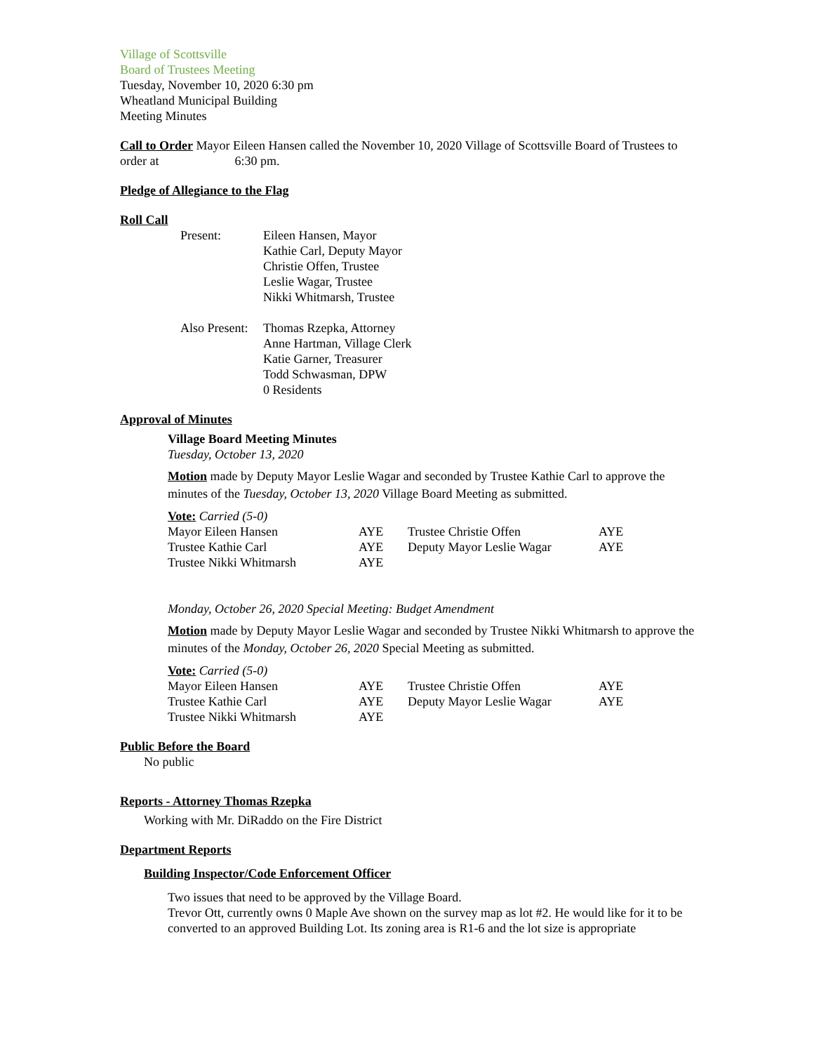Village of Scottsville
Board of Trustees Meeting
Tuesday, November 10, 2020 6:30 pm
Wheatland Municipal Building
Meeting Minutes
Call to Order Mayor Eileen Hansen called the November 10, 2020 Village of Scottsville Board of Trustees to order at 6:30 pm.
Pledge of Allegiance to the Flag
Roll Call
| Present: | Eileen Hansen, Mayor Kathie Carl, Deputy Mayor Christie Offen, Trustee Leslie Wagar, Trustee Nikki Whitmarsh, Trustee |
| Also Present: | Thomas Rzepka, Attorney Anne Hartman, Village Clerk Katie Garner, Treasurer Todd Schwasman, DPW 0 Residents |
Approval of Minutes
Village Board Meeting Minutes
Tuesday, October 13, 2020
Motion made by Deputy Mayor Leslie Wagar and seconded by Trustee Kathie Carl to approve the minutes of the Tuesday, October 13, 2020 Village Board Meeting as submitted.
Vote: Carried (5-0)
| Mayor Eileen Hansen | AYE | Trustee Christie Offen | AYE |
| Trustee Kathie Carl | AYE | Deputy Mayor Leslie Wagar | AYE |
| Trustee Nikki Whitmarsh | AYE | | |
Monday, October 26, 2020 Special Meeting: Budget Amendment
Motion made by Deputy Mayor Leslie Wagar and seconded by Trustee Nikki Whitmarsh to approve the minutes of the Monday, October 26, 2020 Special Meeting as submitted.
Vote: Carried (5-0)
| Mayor Eileen Hansen | AYE | Trustee Christie Offen | AYE |
| Trustee Kathie Carl | AYE | Deputy Mayor Leslie Wagar | AYE |
| Trustee Nikki Whitmarsh | AYE | | |
Public Before the Board
No public
Reports - Attorney Thomas Rzepka
Working with Mr. DiRaddo on the Fire District
Department Reports
Building Inspector/Code Enforcement Officer
Two issues that need to be approved by the Village Board.
Trevor Ott, currently owns 0 Maple Ave shown on the survey map as lot #2. He would like for it to be converted to an approved Building Lot. Its zoning area is R1-6 and the lot size is appropriate